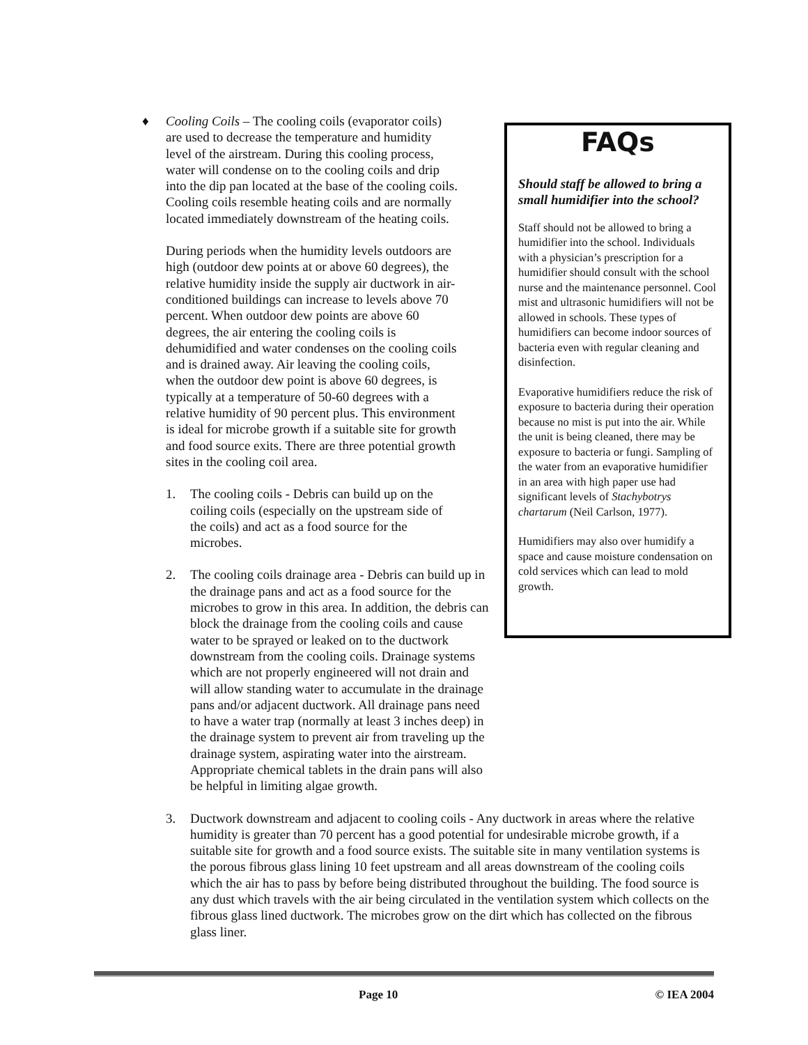FAQs
Should staff be allowed to bring a small humidifier into the school?
Staff should not be allowed to bring a humidifier into the school. Individuals with a physician’s prescription for a humidifier should consult with the school nurse and the maintenance personnel. Cool mist and ultrasonic humidifiers will not be allowed in schools. These types of humidifiers can become indoor sources of bacteria even with regular cleaning and disinfection.
Evaporative humidifiers reduce the risk of exposure to bacteria during their operation because no mist is put into the air. While the unit is being cleaned, there may be exposure to bacteria or fungi. Sampling of the water from an evaporative humidifier in an area with high paper use had significant levels of Stachybotrys chartarum (Neil Carlson, 1977).
Humidifiers may also over humidify a space and cause moisture condensation on cold services which can lead to mold growth.
♦ Cooling Coils – The cooling coils (evaporator coils) are used to decrease the temperature and humidity level of the airstream. During this cooling process, water will condense on to the cooling coils and drip into the dip pan located at the base of the cooling coils. Cooling coils resemble heating coils and are normally located immediately downstream of the heating coils.
During periods when the humidity levels outdoors are high (outdoor dew points at or above 60 degrees), the relative humidity inside the supply air ductwork in air-conditioned buildings can increase to levels above 70 percent. When outdoor dew points are above 60 degrees, the air entering the cooling coils is dehumidified and water condenses on the cooling coils and is drained away. Air leaving the cooling coils, when the outdoor dew point is above 60 degrees, is typically at a temperature of 50-60 degrees with a relative humidity of 90 percent plus. This environment is ideal for microbe growth if a suitable site for growth and food source exits. There are three potential growth sites in the cooling coil area.
1. The cooling coils - Debris can build up on the coiling coils (especially on the upstream side of the coils) and act as a food source for the microbes.
2. The cooling coils drainage area - Debris can build up in the drainage pans and act as a food source for the microbes to grow in this area. In addition, the debris can block the drainage from the cooling coils and cause water to be sprayed or leaked on to the ductwork downstream from the cooling coils. Drainage systems which are not properly engineered will not drain and will allow standing water to accumulate in the drainage pans and/or adjacent ductwork. All drainage pans need to have a water trap (normally at least 3 inches deep) in the drainage system to prevent air from traveling up the drainage system, aspirating water into the airstream. Appropriate chemical tablets in the drain pans will also be helpful in limiting algae growth.
3. Ductwork downstream and adjacent to cooling coils - Any ductwork in areas where the relative humidity is greater than 70 percent has a good potential for undesirable microbe growth, if a suitable site for growth and a food source exists. The suitable site in many ventilation systems is the porous fibrous glass lining 10 feet upstream and all areas downstream of the cooling coils which the air has to pass by before being distributed throughout the building. The food source is any dust which travels with the air being circulated in the ventilation system which collects on the fibrous glass lined ductwork. The microbes grow on the dirt which has collected on the fibrous glass liner.
Page 10 © IEA 2004